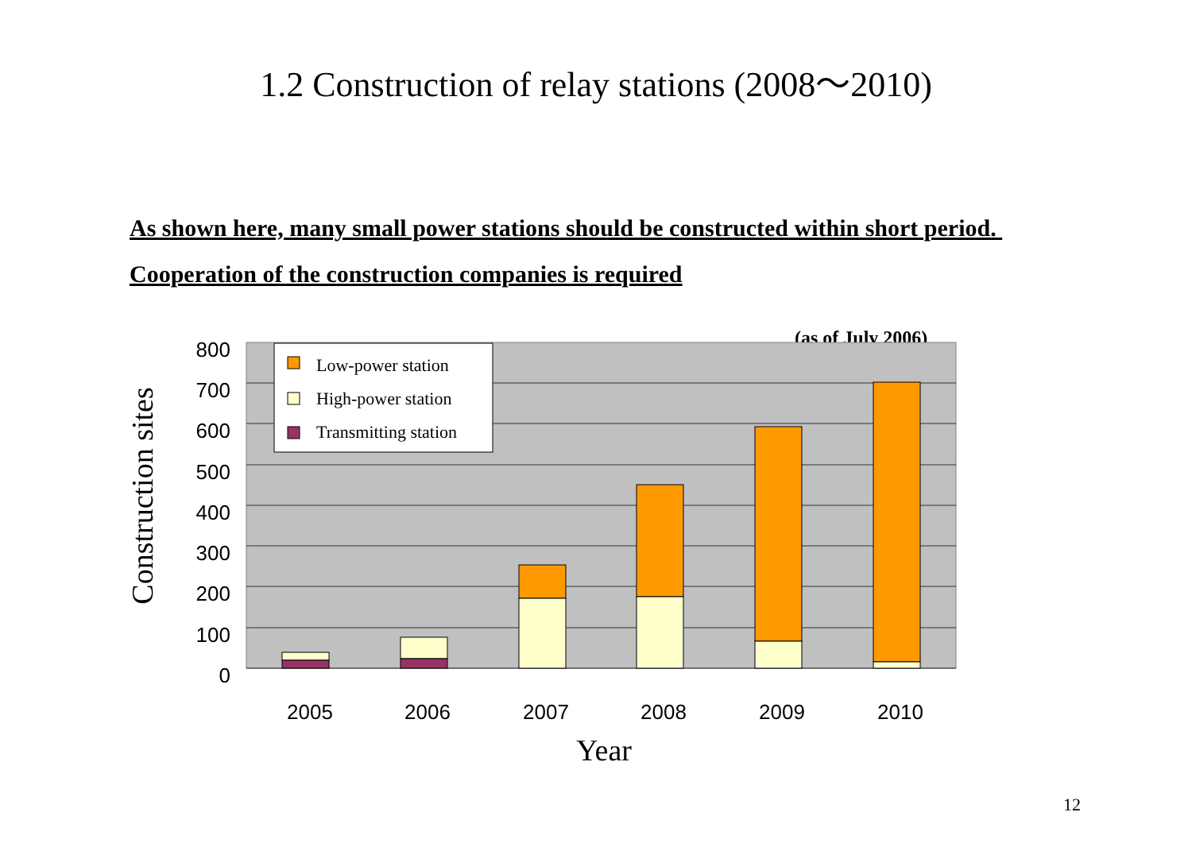1.2 Construction of relay stations (2008～2010)
As shown here, many small power stations should be constructed within short period. Cooperation of the construction companies is required
(as of July 2006)
Low-power station
High-power station
Transmitting station
800
700
600
500
400
300
200
100
0
2005
2006
2007
2008
2009
2010
Year
Construction sites
12